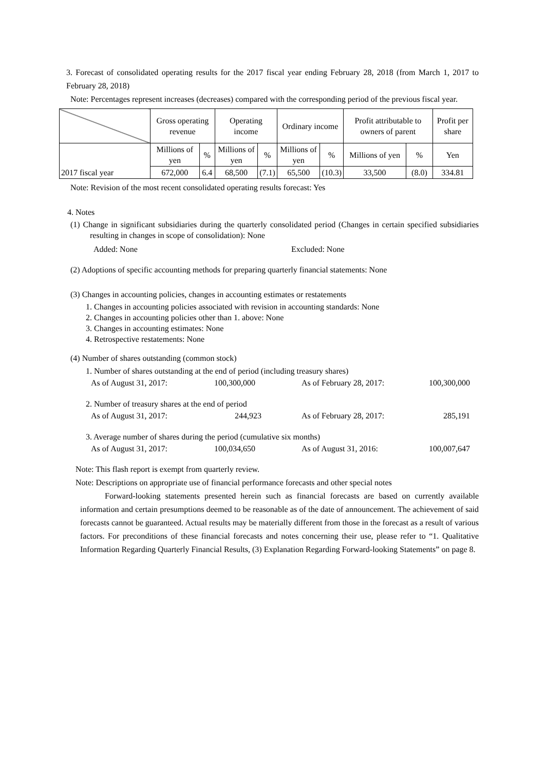3. Forecast of consolidated operating results for the 2017 fiscal year ending February 28, 2018 (from March 1, 2017 to February 28, 2018)
Note: Percentages represent increases (decreases) compared with the corresponding period of the previous fiscal year.
| | Gross operating revenue | | Operating income | | Ordinary income | | Profit attributable to owners of parent | | Profit per share |
| 2017 fiscal year | Millions of yen | % | Millions of yen | % | Millions of yen | % | Millions of yen | % | Yen |
| | 672,000 | 6.4 | 68,500 | (7.1) | 65,500 | (10.3) | 33,500 | (8.0) | 334.81 |
Note: Revision of the most recent consolidated operating results forecast: Yes
4. Notes
(1) Change in significant subsidiaries during the quarterly consolidated period (Changes in certain specified subsidiaries resulting in changes in scope of consolidation): None
Added: None Excluded: None
(2) Adoptions of specific accounting methods for preparing quarterly financial statements: None
(3) Changes in accounting policies, changes in accounting estimates or restatements
1. Changes in accounting policies associated with revision in accounting standards: None
2. Changes in accounting policies other than 1. above: None
3. Changes in accounting estimates: None
4. Retrospective restatements: None
(4) Number of shares outstanding (common stock)
1. Number of shares outstanding at the end of period (including treasury shares)
As of August 31, 2017: 100,300,000 As of February 28, 2017: 100,300,000
2. Number of treasury shares at the end of period
As of August 31, 2017: 244,923 As of February 28, 2017: 285,191
3. Average number of shares during the period (cumulative six months)
As of August 31, 2017: 100,034,650 As of August 31, 2016: 100,007,647
Note: This flash report is exempt from quarterly review.
Note: Descriptions on appropriate use of financial performance forecasts and other special notes
Forward-looking statements presented herein such as financial forecasts are based on currently available information and certain presumptions deemed to be reasonable as of the date of announcement. The achievement of said forecasts cannot be guaranteed. Actual results may be materially different from those in the forecast as a result of various factors. For preconditions of these financial forecasts and notes concerning their use, please refer to “1. Qualitative Information Regarding Quarterly Financial Results, (3) Explanation Regarding Forward-looking Statements” on page 8.